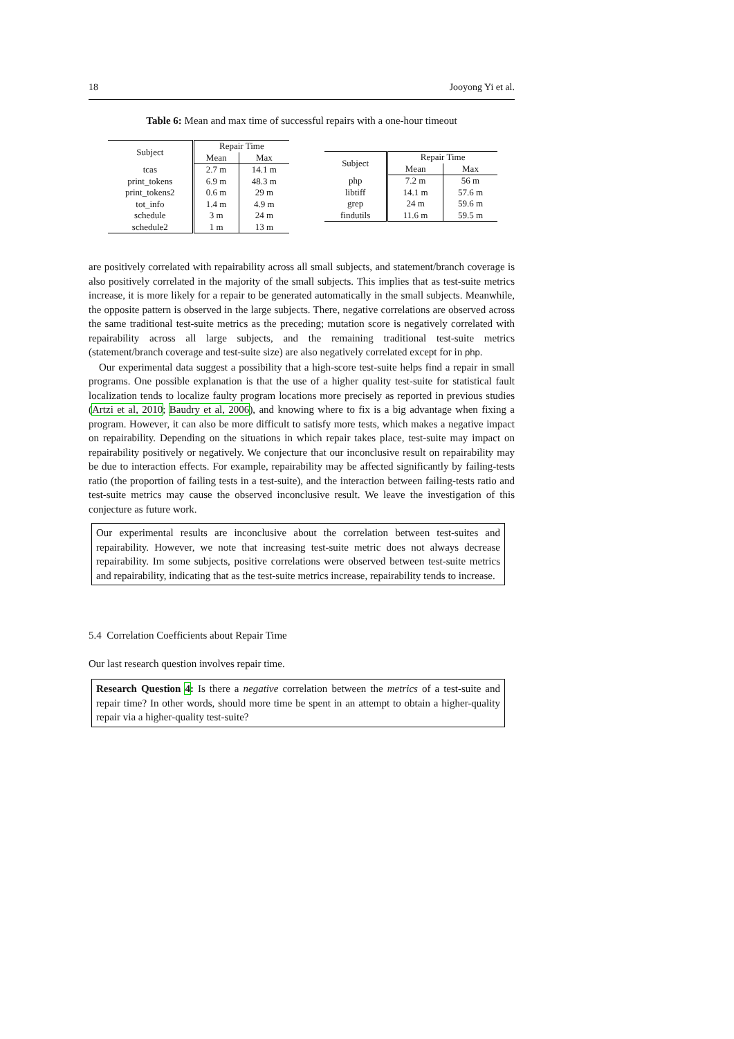18 Jooyong Yi et al.
Table 6: Mean and max time of successful repairs with a one-hour timeout
| Subject | Repair Time | |
| --- | --- | --- |
| | Mean | Max |
| tcas | 2.7 m | 14.1 m |
| print_tokens | 6.9 m | 48.3 m |
| print_tokens2 | 0.6 m | 29 m |
| tot_info | 1.4 m | 4.9 m |
| schedule | 3 m | 24 m |
| schedule2 | 1 m | 13 m |
| Subject | Repair Time | |
| --- | --- | --- |
| | Mean | Max |
| php | 7.2 m | 56 m |
| libtiff | 14.1 m | 57.6 m |
| grep | 24 m | 59.6 m |
| findutils | 11.6 m | 59.5 m |
are positively correlated with repairability across all small subjects, and statement/branch coverage is also positively correlated in the majority of the small subjects. This implies that as test-suite metrics increase, it is more likely for a repair to be generated automatically in the small subjects. Meanwhile, the opposite pattern is observed in the large subjects. There, negative correlations are observed across the same traditional test-suite metrics as the preceding; mutation score is negatively correlated with repairability across all large subjects, and the remaining traditional test-suite metrics (statement/branch coverage and test-suite size) are also negatively correlated except for in php.
Our experimental data suggest a possibility that a high-score test-suite helps find a repair in small programs. One possible explanation is that the use of a higher quality test-suite for statistical fault localization tends to localize faulty program locations more precisely as reported in previous studies (Artzi et al, 2010; Baudry et al, 2006), and knowing where to fix is a big advantage when fixing a program. However, it can also be more difficult to satisfy more tests, which makes a negative impact on repairability. Depending on the situations in which repair takes place, test-suite may impact on repairability positively or negatively. We conjecture that our inconclusive result on repairability may be due to interaction effects. For example, repairability may be affected significantly by failing-tests ratio (the proportion of failing tests in a test-suite), and the interaction between failing-tests ratio and test-suite metrics may cause the observed inconclusive result. We leave the investigation of this conjecture as future work.
Our experimental results are inconclusive about the correlation between test-suites and repairability. However, we note that increasing test-suite metric does not always decrease repairability. Im some subjects, positive correlations were observed between test-suite metrics and repairability, indicating that as the test-suite metrics increase, repairability tends to increase.
5.4 Correlation Coefficients about Repair Time
Our last research question involves repair time.
Research Question 4: Is there a negative correlation between the metrics of a test-suite and repair time? In other words, should more time be spent in an attempt to obtain a higher-quality repair via a higher-quality test-suite?